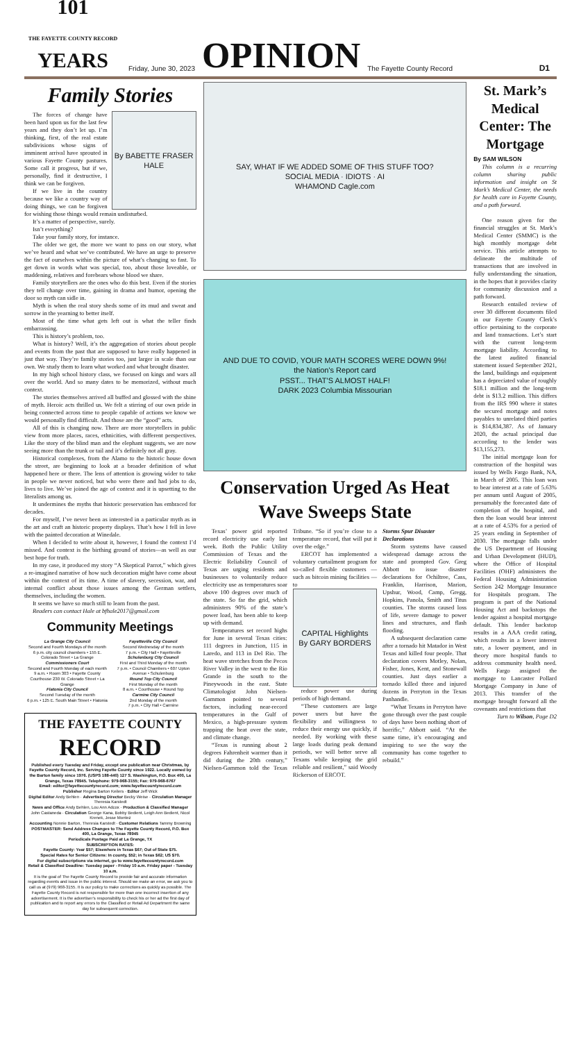101
THE FAYETTE COUNTY RECORD
YEARS
Friday, June 30, 2023
OPINION
The Fayette County Record D1
Family Stories
By BABETTE FRASER HALE
The forces of change have been hard upon us for the last few years and they don’t let up. I’m thinking, first, of the real estate subdivisions whose signs of imminent arrival have sprouted in various Fayette County pastures. Some call it progress, but if we, personally, find it destructive, I think we can be forgiven.
If we live in the country because we like a country way of doing things, we can be forgiven for wishing those things would remain undisturbed.
It’s a matter of perspective, surely.
Isn’t everything?
Take your family story, for instance.
The older we get, the more we want to pass on our story, what we’ve heard and what we’ve contributed. We have an urge to preserve the fact of ourselves within the picture of what’s changing so fast. To get down in words what was special, too, about those loveable, or maddening, relatives and forebears whose blood we share.
Family storytellers are the ones who do this best. Even if the stories they tell change over time, gaining in drama and humor, opening the door so myth can sidle in.
Myth is when the real story sheds some of its mud and sweat and sorrow in the yearning to better itself.
Most of the time what gets left out is what the teller finds embarrassing.
This is history’s problem, too.
What is history? Well, it’s the aggregation of stories about people and events from the past that are supposed to have really happened in just that way. They’re family stories too, just larger in scale than our own. We study them to learn what worked and what brought disaster.
In my high school history class, we focused on kings and wars all over the world. And so many dates to be memorized, without much context.
The stories themselves arrived all buffed and glossed with the shine of myth. Heroic acts thrilled us. We felt a stirring of our own pride in being connected across time to people capable of actions we know we would personally find difficult. And those are the “good” acts.
All of this is changing now. There are more storytellers in public view from more places, races, ethnicities, with different perspectives. Like the story of the blind man and the elephant suggests, we are now seeing more than the trunk or tail and it’s definitely not all gray.
Historical complexes, from the Alamo to the historic house down the street, are beginning to look at a broader definition of what happened here or there. The lens of attention is growing wider to take in people we never noticed, but who were there and had jobs to do, lives to live. We’ve joined the age of context and it is upsetting to the literalists among us.
It undermines the myths that historic preservation has embraced for decades.
For myself, I’ve never been as interested in a particular myth as in the art and craft an historic property displays. That’s how I fell in love with the painted decoration at Winedale.
When I decided to write about it, however, I found the context I’d missed. And context is the birthing ground of stories—as well as our best hope for truth.
In my case, it produced my story “A Skeptical Parrot,” which gives a re-imagined narrative of how such decoration might have come about within the context of its time. A time of slavery, secession, war, and internal conflict about those issues among the German settlers, themselves, including the women.
It seems we have so much still to learn from the past.
Readers can contact Hale at bfhale2017@gmail.com
Community Meetings
La Grange City Council
Second and Fourth Mondays of the month
6 p.m. city council chambers • 155 E. Colorado Street • La Grange
Commissioners Court
Second and Fourth Monday of each month
9 a.m. • Room 303 • Fayette County Courthouse 230 W. Colorado Street • La Grange
Flatonia City Council
Second Tuesday of the month
6 p.m. • 125 E. South Main Street • Flatonia
Fayetteville City Council
Second Wednesday of the month
7 p.m. • City Hall • Fayetteville
Schulenburg City Council
First and Third Monday of the month
7 p.m. • Council Chambers • 607 Upton Avenue • Schulenburg
Round Top City Council
First Monday of the month
8 a.m. • Courthouse • Round Top
Carmine City Council
2nd Monday of the month
7 p.m. • City Hall • Carmine
THE FAYETTE COUNTY
RECORD
Published every Tuesday and Friday, except one publication near Christmas, by Fayette County Record, Inc. Serving Fayette County since 1922. Locally owned by the Barton family since 1976. (USPS 188-440) 127 S. Washington, P.O. Box 400, La Grange, Texas 78945. Telephone: 979-968-3155; Fax: 979-968-6767
Email: editor@fayettecountyrecord.com; www.fayettecountyrecord.com
Publisher Regina Barton Keilers · Editor Jeff Wick
Digital Editor Andy Behlen · Advertising Director Becky Weise · Circulation Manager Theresia Karstedt
News and Office Andy Behlen, Lou Ann Adcox · Production & Classified Manager John Castaneda · Circulation George Kana, Bobby Bedient, Leigh Ann Bedient, Nicol Krenek, Jesse Montez
Accounting Nonnie Barton, Theresia Karstedt · Customer Relations Tammy Browning
POSTMASTER: Send Address Changes to The Fayette County Record, P.O. Box 400, La Grange, Texas 78945
Periodicals Postage Paid at La Grange, TX
SUBSCRIPTION RATES:
Fayette County: Year $57; Elsewhere in Texas $67; Out of State $75.
Special Rates for Senior Citizens: In county, $52; in Texas $62; US $70.
For digital subscriptions via internet, go to www.fayettecountyrecord.com
Retail & Classified Deadline: Tuesday paper - Friday 10 a.m. Friday paper - Tuesday 10 a.m.
It is the goal of The Fayette County Record to provide fair and accurate information regarding events and issue in the public interest. Should we make an error, we ask you to call us at (979) 968-3155. It is our policy to make corrections as quickly as possible. The Fayette County Record is not responsible for more than one incorrect insertion of any advertisement. It is the advertiser’s responsibility to check his or her ad the first day of publication and to report any errors to the Classified or Retail Ad Department the same day for subsequent correction.
SAY, WHAT IF WE ADDED SOME OF THIS STUFF TOO?
SOCIAL MEDIA · IDIOTS · AI
WHAMOND Cagle.com
AND DUE TO COVID, YOUR MATH SCORES WERE DOWN 9%!
the Nation's Report card
PSST... THAT'S ALMOST HALF!
DARK 2023 Columbia Missourian
Conservation Urged As Heat Wave Sweeps State
Texas’ power grid reported record electricity use early last week. Both the Public Utility Commission of Texas and the Electric Reliability Council of Texas are urging residents and businesses to voluntarily reduce electricity use as temperatures soar above 100 degrees over much of the state. So far the grid, which administers 90% of the state’s power load, has been able to keep up with demand.
Temperatures set record highs for June in several Texas cities: 111 degrees in Junction, 115 in Laredo, and 113 in Del Rio. The heat wave stretches from the Pecos River Valley in the west to the Rio Grande in the south to the Pineywoods in the east. State Climatologist John Nielsen-Gammon pointed to several factors, including near-record temperatures in the Gulf of Mexico, a high-pressure system trapping the heat over the state, and climate change.
“Texas is running about 2 degrees Fahrenheit warmer than it did during the 20th century,” Nielsen-Gammon told the Texas Tribune. “So if you’re close to a temperature record, that will put it over the edge.”
ERCOT has implemented a voluntary curtailment program for so-called flexible customers — such as bitcoin mining facilities — to
CAPITAL Highlights
By GARY BORDERS
reduce power use during periods of high demand.
“These customers are large power users but have the flexibility and willingness to reduce their energy use quickly, if needed. By working with these large loads during peak demand periods, we will better serve all Texans while keeping the grid reliable and resilient,” said Woody Rickerson of ERCOT.
Storms Spur Disaster Declarations
Storm systems have caused widespread damage across the state and prompted Gov. Greg Abbott to issue disaster declarations for Ochiltree, Cass, Franklin, Harrison, Marion, Upshur, Wood, Camp, Gregg, Hopkins, Panola, Smith and Titus counties. The storms caused loss of life, severe damage to power lines and structures, and flash flooding.
A subsequent declaration came after a tornado hit Matador in West Texas and killed four people. That declaration covers Motley, Nolan, Fisher, Jones, Kent, and Stonewall counties. Just days earlier a tornado killed three and injured dozens in Perryton in the Texas Panhandle.
“What Texans in Perryton have gone through over the past couple of days have been nothing short of horrific,” Abbott said. “At the same time, it’s encouraging and inspiring to see the way the community has come together to rebuild.”
St. Mark’s Medical Center: The Mortgage
By SAM WILSON
This column is a recurring column sharing public information and insight on St Mark’s Medical Center, the needs for health care in Fayette County, and a path forward.
One reason given for the financial struggles at St. Mark’s Medical Center (SMMC) is the high monthly mortgage debt service. This article attempts to delineate the multitude of transactions that are involved in fully understanding the situation, in the hopes that it provides clarity for community discussion and a path forward.
Research entailed review of over 30 different documents filed in our Fayette County Clerk’s office pertaining to the corporate and land transactions. Let’s start with the current long-term mortgage liability. According to the latest audited financial statement issued September 2021, the land, buildings and equipment has a depreciated value of roughly $18.1 million and the long-term debt is $13.2 million. This differs from the IRS 990 where it states the secured mortgage and notes payables to unrelated third parties is $14,834,387. As of January 2020, the actual principal due according to the lender was $13,155,273.
The initial mortgage loan for construction of the hospital was issued by Wells Fargo Bank, NA, in March of 2005. This loan was to bear interest at a rate of 5.63% per annum until August of 2005, presumably the forecasted date of completion of the hospital, and then the loan would bear interest at a rate of 4.53% for a period of 25 years ending in September of 2030. The mortgage falls under the US Department of Housing and Urban Development (HUD), where the Office of Hospital Facilities (OHF) administers the Federal Housing Administration Section 242 Mortgage Insurance for Hospitals program. The program is part of the National Housing Act and backstops the lender against a hospital mortgage default. This lender backstop results in a AAA credit rating, which results in a lower interest rate, a lower payment, and in theory more hospital funds to address community health need. Wells Fargo assigned the mortgage to Lancaster Pollard Mortgage Company in June of 2013. This transfer of the mortgage brought forward all the covenants and restrictions that
Turn to Wilson, Page D2